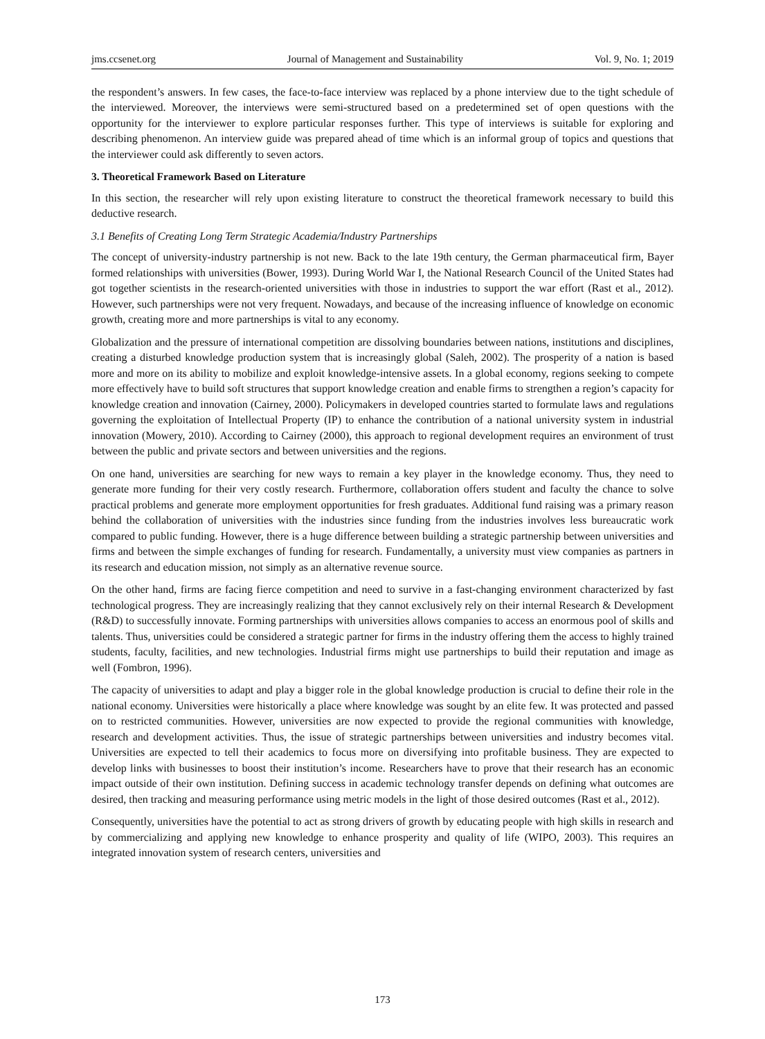jms.ccsenet.org Journal of Management and Sustainability Vol. 9, No. 1; 2019
the respondent’s answers. In few cases, the face-to-face interview was replaced by a phone interview due to the tight schedule of the interviewed. Moreover, the interviews were semi-structured based on a predetermined set of open questions with the opportunity for the interviewer to explore particular responses further. This type of interviews is suitable for exploring and describing phenomenon. An interview guide was prepared ahead of time which is an informal group of topics and questions that the interviewer could ask differently to seven actors.
3. Theoretical Framework Based on Literature
In this section, the researcher will rely upon existing literature to construct the theoretical framework necessary to build this deductive research.
3.1 Benefits of Creating Long Term Strategic Academia/Industry Partnerships
The concept of university-industry partnership is not new. Back to the late 19th century, the German pharmaceutical firm, Bayer formed relationships with universities (Bower, 1993). During World War I, the National Research Council of the United States had got together scientists in the research-oriented universities with those in industries to support the war effort (Rast et al., 2012). However, such partnerships were not very frequent. Nowadays, and because of the increasing influence of knowledge on economic growth, creating more and more partnerships is vital to any economy.
Globalization and the pressure of international competition are dissolving boundaries between nations, institutions and disciplines, creating a disturbed knowledge production system that is increasingly global (Saleh, 2002). The prosperity of a nation is based more and more on its ability to mobilize and exploit knowledge-intensive assets. In a global economy, regions seeking to compete more effectively have to build soft structures that support knowledge creation and enable firms to strengthen a region’s capacity for knowledge creation and innovation (Cairney, 2000). Policymakers in developed countries started to formulate laws and regulations governing the exploitation of Intellectual Property (IP) to enhance the contribution of a national university system in industrial innovation (Mowery, 2010). According to Cairney (2000), this approach to regional development requires an environment of trust between the public and private sectors and between universities and the regions.
On one hand, universities are searching for new ways to remain a key player in the knowledge economy. Thus, they need to generate more funding for their very costly research. Furthermore, collaboration offers student and faculty the chance to solve practical problems and generate more employment opportunities for fresh graduates. Additional fund raising was a primary reason behind the collaboration of universities with the industries since funding from the industries involves less bureaucratic work compared to public funding. However, there is a huge difference between building a strategic partnership between universities and firms and between the simple exchanges of funding for research. Fundamentally, a university must view companies as partners in its research and education mission, not simply as an alternative revenue source.
On the other hand, firms are facing fierce competition and need to survive in a fast-changing environment characterized by fast technological progress. They are increasingly realizing that they cannot exclusively rely on their internal Research & Development (R&D) to successfully innovate. Forming partnerships with universities allows companies to access an enormous pool of skills and talents. Thus, universities could be considered a strategic partner for firms in the industry offering them the access to highly trained students, faculty, facilities, and new technologies. Industrial firms might use partnerships to build their reputation and image as well (Fombron, 1996).
The capacity of universities to adapt and play a bigger role in the global knowledge production is crucial to define their role in the national economy. Universities were historically a place where knowledge was sought by an elite few. It was protected and passed on to restricted communities. However, universities are now expected to provide the regional communities with knowledge, research and development activities. Thus, the issue of strategic partnerships between universities and industry becomes vital. Universities are expected to tell their academics to focus more on diversifying into profitable business. They are expected to develop links with businesses to boost their institution’s income. Researchers have to prove that their research has an economic impact outside of their own institution. Defining success in academic technology transfer depends on defining what outcomes are desired, then tracking and measuring performance using metric models in the light of those desired outcomes (Rast et al., 2012).
Consequently, universities have the potential to act as strong drivers of growth by educating people with high skills in research and by commercializing and applying new knowledge to enhance prosperity and quality of life (WIPO, 2003). This requires an integrated innovation system of research centers, universities and
173